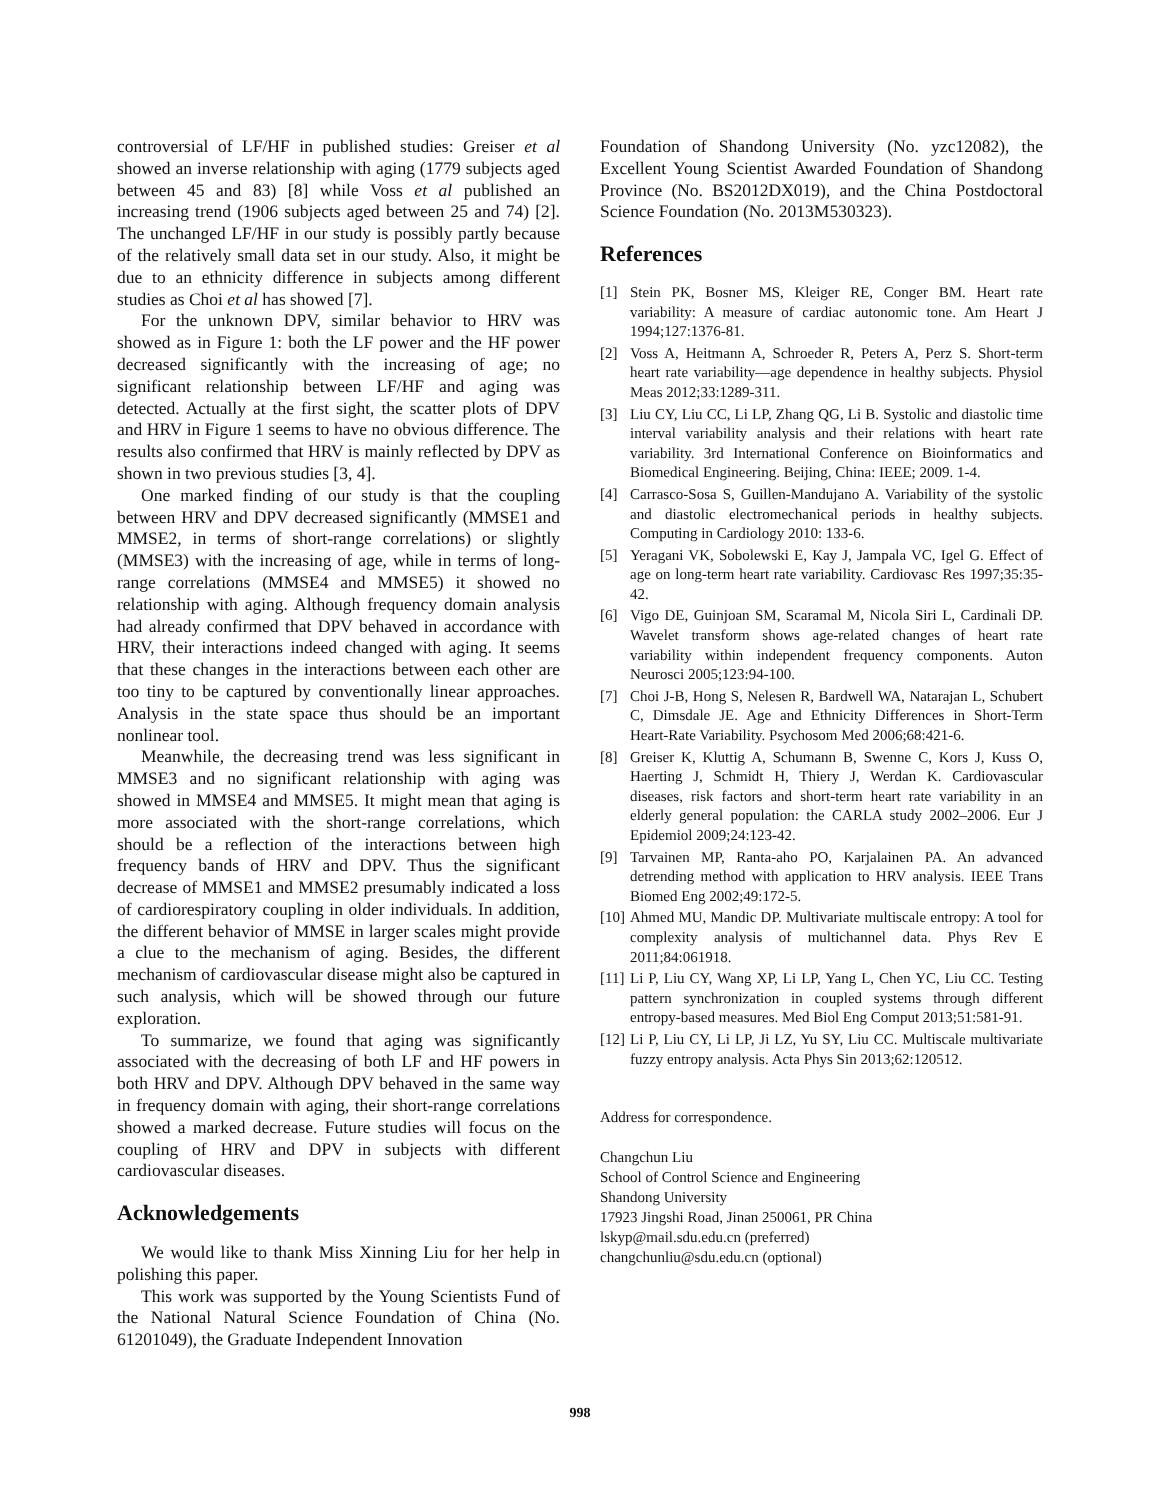controversial of LF/HF in published studies: Greiser et al showed an inverse relationship with aging (1779 subjects aged between 45 and 83) [8] while Voss et al published an increasing trend (1906 subjects aged between 25 and 74) [2]. The unchanged LF/HF in our study is possibly partly because of the relatively small data set in our study. Also, it might be due to an ethnicity difference in subjects among different studies as Choi et al has showed [7].
For the unknown DPV, similar behavior to HRV was showed as in Figure 1: both the LF power and the HF power decreased significantly with the increasing of age; no significant relationship between LF/HF and aging was detected. Actually at the first sight, the scatter plots of DPV and HRV in Figure 1 seems to have no obvious difference. The results also confirmed that HRV is mainly reflected by DPV as shown in two previous studies [3, 4].
One marked finding of our study is that the coupling between HRV and DPV decreased significantly (MMSE1 and MMSE2, in terms of short-range correlations) or slightly (MMSE3) with the increasing of age, while in terms of long-range correlations (MMSE4 and MMSE5) it showed no relationship with aging. Although frequency domain analysis had already confirmed that DPV behaved in accordance with HRV, their interactions indeed changed with aging. It seems that these changes in the interactions between each other are too tiny to be captured by conventionally linear approaches. Analysis in the state space thus should be an important nonlinear tool.
Meanwhile, the decreasing trend was less significant in MMSE3 and no significant relationship with aging was showed in MMSE4 and MMSE5. It might mean that aging is more associated with the short-range correlations, which should be a reflection of the interactions between high frequency bands of HRV and DPV. Thus the significant decrease of MMSE1 and MMSE2 presumably indicated a loss of cardiorespiratory coupling in older individuals. In addition, the different behavior of MMSE in larger scales might provide a clue to the mechanism of aging. Besides, the different mechanism of cardiovascular disease might also be captured in such analysis, which will be showed through our future exploration.
To summarize, we found that aging was significantly associated with the decreasing of both LF and HF powers in both HRV and DPV. Although DPV behaved in the same way in frequency domain with aging, their short-range correlations showed a marked decrease. Future studies will focus on the coupling of HRV and DPV in subjects with different cardiovascular diseases.
Acknowledgements
We would like to thank Miss Xinning Liu for her help in polishing this paper.
This work was supported by the Young Scientists Fund of the National Natural Science Foundation of China (No. 61201049), the Graduate Independent Innovation
Foundation of Shandong University (No. yzc12082), the Excellent Young Scientist Awarded Foundation of Shandong Province (No. BS2012DX019), and the China Postdoctoral Science Foundation (No. 2013M530323).
References
[1] Stein PK, Bosner MS, Kleiger RE, Conger BM. Heart rate variability: A measure of cardiac autonomic tone. Am Heart J 1994;127:1376-81.
[2] Voss A, Heitmann A, Schroeder R, Peters A, Perz S. Short-term heart rate variability—age dependence in healthy subjects. Physiol Meas 2012;33:1289-311.
[3] Liu CY, Liu CC, Li LP, Zhang QG, Li B. Systolic and diastolic time interval variability analysis and their relations with heart rate variability. 3rd International Conference on Bioinformatics and Biomedical Engineering. Beijing, China: IEEE; 2009. 1-4.
[4] Carrasco-Sosa S, Guillen-Mandujano A. Variability of the systolic and diastolic electromechanical periods in healthy subjects. Computing in Cardiology 2010: 133-6.
[5] Yeragani VK, Sobolewski E, Kay J, Jampala VC, Igel G. Effect of age on long-term heart rate variability. Cardiovasc Res 1997;35:35-42.
[6] Vigo DE, Guinjoan SM, Scaramal M, Nicola Siri L, Cardinali DP. Wavelet transform shows age-related changes of heart rate variability within independent frequency components. Auton Neurosci 2005;123:94-100.
[7] Choi J-B, Hong S, Nelesen R, Bardwell WA, Natarajan L, Schubert C, Dimsdale JE. Age and Ethnicity Differences in Short-Term Heart-Rate Variability. Psychosom Med 2006;68:421-6.
[8] Greiser K, Kluttig A, Schumann B, Swenne C, Kors J, Kuss O, Haerting J, Schmidt H, Thiery J, Werdan K. Cardiovascular diseases, risk factors and short-term heart rate variability in an elderly general population: the CARLA study 2002–2006. Eur J Epidemiol 2009;24:123-42.
[9] Tarvainen MP, Ranta-aho PO, Karjalainen PA. An advanced detrending method with application to HRV analysis. IEEE Trans Biomed Eng 2002;49:172-5.
[10] Ahmed MU, Mandic DP. Multivariate multiscale entropy: A tool for complexity analysis of multichannel data. Phys Rev E 2011;84:061918.
[11] Li P, Liu CY, Wang XP, Li LP, Yang L, Chen YC, Liu CC. Testing pattern synchronization in coupled systems through different entropy-based measures. Med Biol Eng Comput 2013;51:581-91.
[12] Li P, Liu CY, Li LP, Ji LZ, Yu SY, Liu CC. Multiscale multivariate fuzzy entropy analysis. Acta Phys Sin 2013;62:120512.
Address for correspondence.
Changchun Liu
School of Control Science and Engineering
Shandong University
17923 Jingshi Road, Jinan 250061, PR China
lskyp@mail.sdu.edu.cn (preferred)
changchunliu@sdu.edu.cn (optional)
998